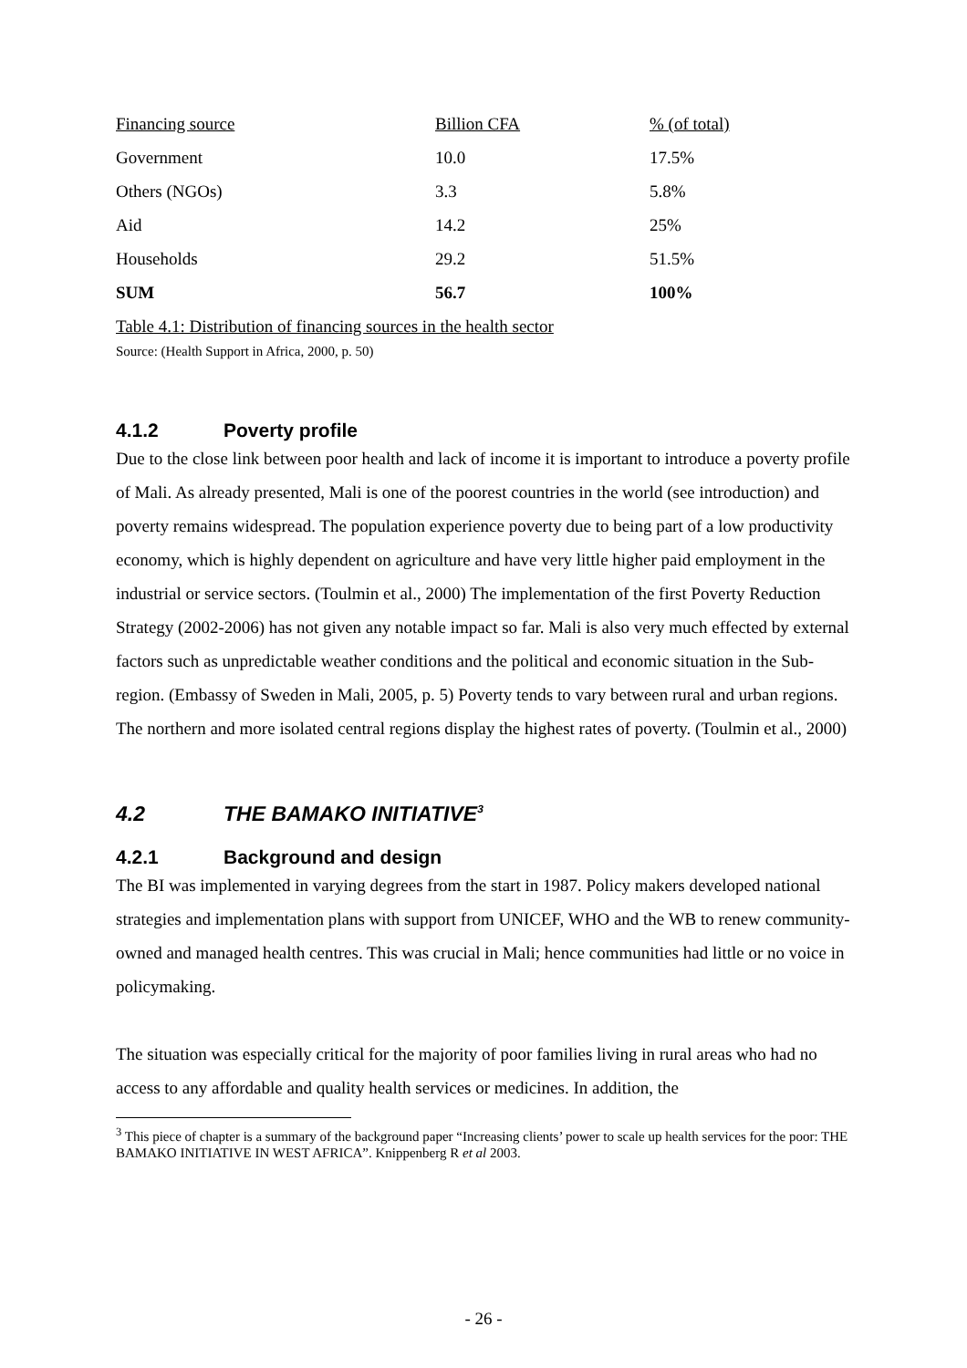| Financing source | Billion CFA | % (of total) |
| --- | --- | --- |
| Government | 10.0 | 17.5% |
| Others (NGOs) | 3.3 | 5.8% |
| Aid | 14.2 | 25% |
| Households | 29.2 | 51.5% |
| SUM | 56.7 | 100% |
Table 4.1: Distribution of financing sources in the health sector
Source: (Health Support in Africa, 2000, p. 50)
4.1.2 Poverty profile
Due to the close link between poor health and lack of income it is important to introduce a poverty profile of Mali. As already presented, Mali is one of the poorest countries in the world (see introduction) and poverty remains widespread. The population experience poverty due to being part of a low productivity economy, which is highly dependent on agriculture and have very little higher paid employment in the industrial or service sectors. (Toulmin et al., 2000) The implementation of the first Poverty Reduction Strategy (2002-2006) has not given any notable impact so far. Mali is also very much effected by external factors such as unpredictable weather conditions and the political and economic situation in the Sub-region. (Embassy of Sweden in Mali, 2005, p. 5) Poverty tends to vary between rural and urban regions. The northern and more isolated central regions display the highest rates of poverty. (Toulmin et al., 2000)
4.2 THE BAMAKO INITIATIVE<sup>3</sup>
4.2.1 Background and design
The BI was implemented in varying degrees from the start in 1987. Policy makers developed national strategies and implementation plans with support from UNICEF, WHO and the WB to renew community-owned and managed health centres. This was crucial in Mali; hence communities had little or no voice in policymaking.
The situation was especially critical for the majority of poor families living in rural areas who had no access to any affordable and quality health services or medicines. In addition, the
<sup>3</sup> This piece of chapter is a summary of the background paper “Increasing clients’ power to scale up health services for the poor: THE BAMAKO INITIATIVE IN WEST AFRICA”. Knippenberg R et al 2003.
- 26 -